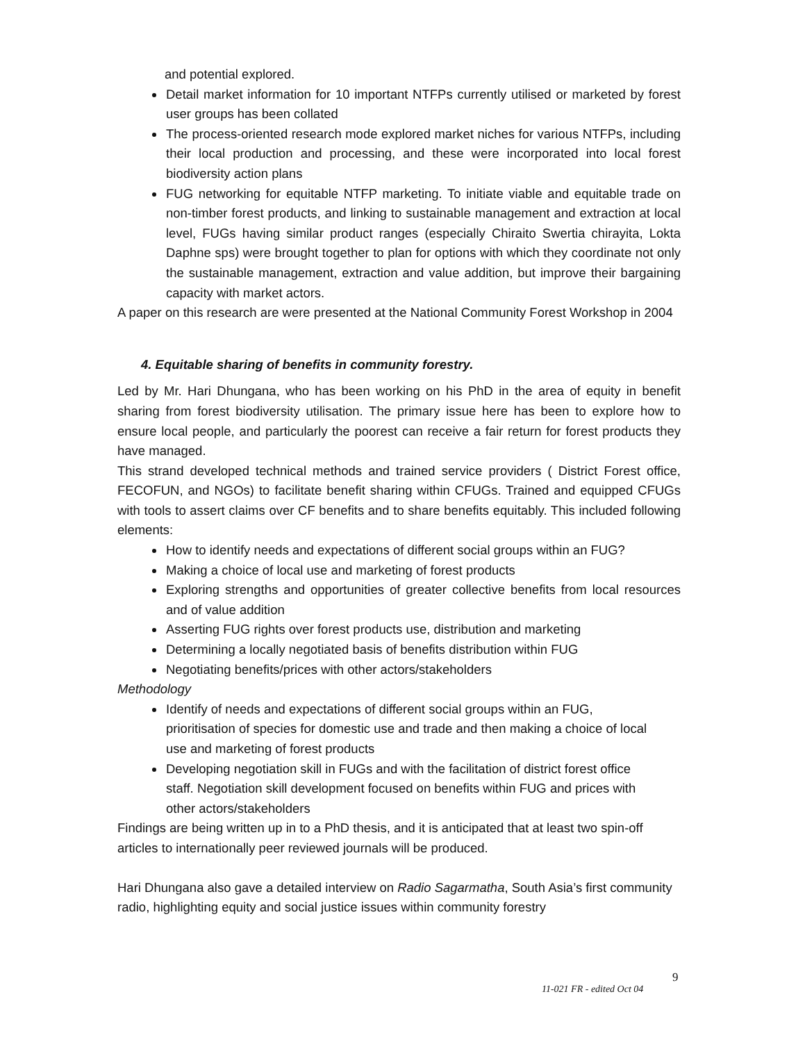and potential explored.
Detail market information for 10 important NTFPs currently utilised or marketed by forest user groups has been collated
The process-oriented research mode explored market niches for various NTFPs, including their local production and processing, and these were incorporated into local forest biodiversity action plans
FUG networking for equitable NTFP marketing. To initiate viable and equitable trade on non-timber forest products, and linking to sustainable management and extraction at local level, FUGs having similar product ranges (especially Chiraito Swertia chirayita, Lokta Daphne sps) were brought together to plan for options with which they coordinate not only the sustainable management, extraction and value addition, but improve their bargaining capacity with market actors.
A paper on this research are were presented at the National Community Forest Workshop in 2004
4. Equitable sharing of benefits in community forestry.
Led by Mr. Hari Dhungana, who has been working on his PhD in the area of equity in benefit sharing from forest biodiversity utilisation. The primary issue here has been to explore how to ensure local people, and particularly the poorest can receive a fair return for forest products they have managed.
This strand developed technical methods and trained service providers ( District Forest office, FECOFUN, and NGOs) to facilitate benefit sharing within CFUGs. Trained and equipped CFUGs with tools to assert claims over CF benefits and to share benefits equitably. This included following elements:
How to identify needs and expectations of different social groups within an FUG?
Making a choice of local use and marketing of forest products
Exploring strengths and opportunities of greater collective benefits from local resources and of value addition
Asserting FUG rights over forest products use, distribution and marketing
Determining a locally negotiated basis of benefits distribution within FUG
Negotiating benefits/prices with other actors/stakeholders
Methodology
Identify of needs and expectations of different social groups within an FUG, prioritisation of species for domestic use and trade and then making a choice of local use and marketing of forest products
Developing negotiation skill in FUGs and with the facilitation of district forest office staff. Negotiation skill development focused on benefits within FUG and prices with other actors/stakeholders
Findings are being written up in to a PhD thesis, and it is anticipated that at least two spin-off articles to internationally peer reviewed journals will be produced.
Hari Dhungana also gave a detailed interview on Radio Sagarmatha, South Asia’s first community radio, highlighting equity and social justice issues within community forestry
9
11-021 FR - edited Oct 04